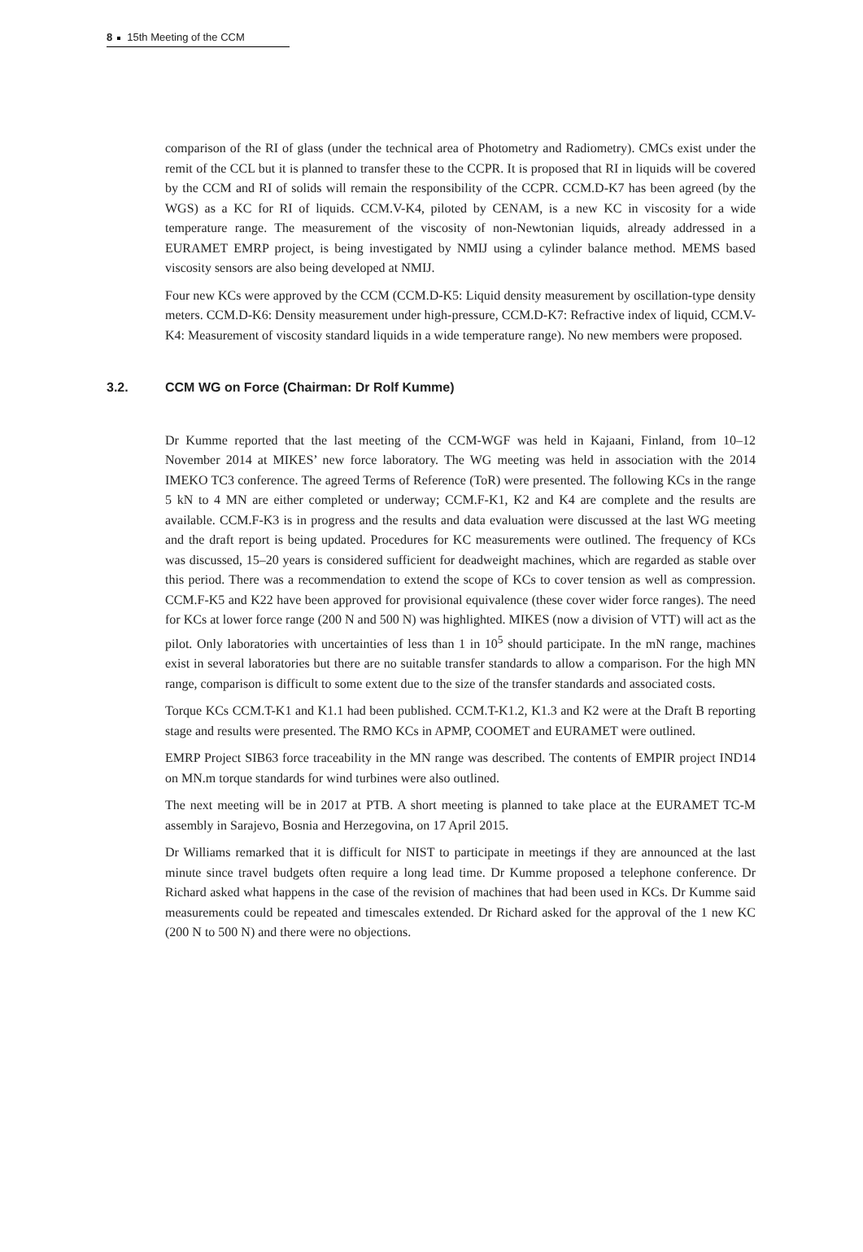8 15th Meeting of the CCM
comparison of the RI of glass (under the technical area of Photometry and Radiometry). CMCs exist under the remit of the CCL but it is planned to transfer these to the CCPR. It is proposed that RI in liquids will be covered by the CCM and RI of solids will remain the responsibility of the CCPR. CCM.D-K7 has been agreed (by the WGS) as a KC for RI of liquids. CCM.V-K4, piloted by CENAM, is a new KC in viscosity for a wide temperature range. The measurement of the viscosity of non-Newtonian liquids, already addressed in a EURAMET EMRP project, is being investigated by NMIJ using a cylinder balance method. MEMS based viscosity sensors are also being developed at NMIJ.
Four new KCs were approved by the CCM (CCM.D-K5: Liquid density measurement by oscillation-type density meters. CCM.D-K6: Density measurement under high-pressure, CCM.D-K7: Refractive index of liquid, CCM.V-K4: Measurement of viscosity standard liquids in a wide temperature range). No new members were proposed.
3.2. CCM WG on Force (Chairman: Dr Rolf Kumme)
Dr Kumme reported that the last meeting of the CCM-WGF was held in Kajaani, Finland, from 10–12 November 2014 at MIKES’ new force laboratory. The WG meeting was held in association with the 2014 IMEKO TC3 conference. The agreed Terms of Reference (ToR) were presented. The following KCs in the range 5 kN to 4 MN are either completed or underway; CCM.F-K1, K2 and K4 are complete and the results are available. CCM.F-K3 is in progress and the results and data evaluation were discussed at the last WG meeting and the draft report is being updated. Procedures for KC measurements were outlined. The frequency of KCs was discussed, 15–20 years is considered sufficient for deadweight machines, which are regarded as stable over this period. There was a recommendation to extend the scope of KCs to cover tension as well as compression. CCM.F-K5 and K22 have been approved for provisional equivalence (these cover wider force ranges). The need for KCs at lower force range (200 N and 500 N) was highlighted. MIKES (now a division of VTT) will act as the pilot. Only laboratories with uncertainties of less than 1 in 10<sup>5</sup> should participate. In the mN range, machines exist in several laboratories but there are no suitable transfer standards to allow a comparison. For the high MN range, comparison is difficult to some extent due to the size of the transfer standards and associated costs.
Torque KCs CCM.T-K1 and K1.1 had been published. CCM.T-K1.2, K1.3 and K2 were at the Draft B reporting stage and results were presented. The RMO KCs in APMP, COOMET and EURAMET were outlined.
EMRP Project SIB63 force traceability in the MN range was described. The contents of EMPIR project IND14 on MN.m torque standards for wind turbines were also outlined.
The next meeting will be in 2017 at PTB. A short meeting is planned to take place at the EURAMET TC-M assembly in Sarajevo, Bosnia and Herzegovina, on 17 April 2015.
Dr Williams remarked that it is difficult for NIST to participate in meetings if they are announced at the last minute since travel budgets often require a long lead time. Dr Kumme proposed a telephone conference. Dr Richard asked what happens in the case of the revision of machines that had been used in KCs. Dr Kumme said measurements could be repeated and timescales extended. Dr Richard asked for the approval of the 1 new KC (200 N to 500 N) and there were no objections.